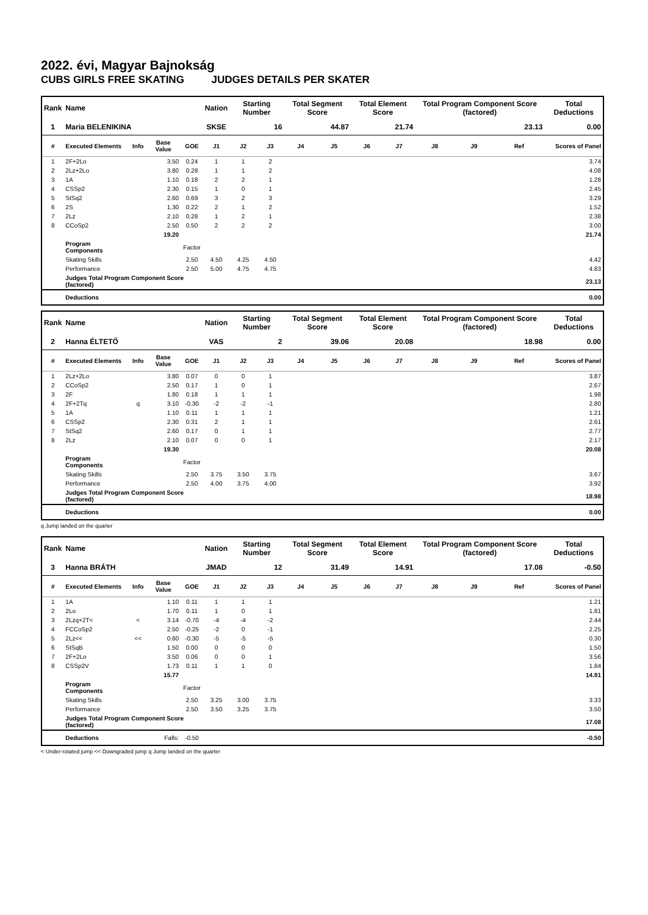2022. évi, Magyar Bajnokság
CUBS GIRLS FREE SKATING JUDGES DETAILS PER SKATER
| Rank | Name | | | | Nation | Starting Number | | Total Segment Score | | Total Element Score | | Total Program Component Score (factored) | | | Total Deductions |
| --- | --- | --- | --- | --- | --- | --- | --- | --- | --- | --- | --- | --- | --- | --- | --- |
| 1 | Maria BELENIKINA | | | | SKSE | 16 | | 44.87 | | 21.74 | | 23.13 | | | 0.00 |
| # | Executed Elements | Info | Base Value | GOE | J1 | J2 | J3 | J4 | J5 | J6 | J7 | J8 | J9 | Ref | Scores of Panel |
| 1 | 2F+2Lo | | 3.50 | 0.24 | 1 | 1 | 2 | | | | | | | | 3.74 |
| 2 | 2Lz+2Lo | | 3.80 | 0.28 | 1 | 1 | 2 | | | | | | | | 4.08 |
| 3 | 1A | | 1.10 | 0.18 | 2 | 2 | 1 | | | | | | | | 1.28 |
| 4 | CSSp2 | | 2.30 | 0.15 | 1 | 0 | 1 | | | | | | | | 2.45 |
| 5 | StSq2 | | 2.60 | 0.69 | 3 | 2 | 3 | | | | | | | | 3.29 |
| 6 | 2S | | 1.30 | 0.22 | 2 | 1 | 2 | | | | | | | | 1.52 |
| 7 | 2Lz | | 2.10 | 0.28 | 1 | 2 | 1 | | | | | | | | 2.38 |
| 8 | CCoSp2 | | 2.50 | 0.50 | 2 | 2 | 2 | | | | | | | | 3.00 |
| | | | 19.20 | | | | | | | | | | | | 21.74 |
| | Program Components | | | Factor | | | | | | | | | | | |
| | Skating Skills | | | 2.50 | 4.50 | 4.25 | 4.50 | | | | | | | | 4.42 |
| | Performance | | | 2.50 | 5.00 | 4.75 | 4.75 | | | | | | | | 4.83 |
| | Judges Total Program Component Score (factored) | | | | | | | | | | | | | | 23.13 |
| | Deductions | | | | | | | | | | | | | | 0.00 |
| Rank | Name | | | | Nation | Starting Number | | Total Segment Score | | Total Element Score | | Total Program Component Score (factored) | | | Total Deductions |
| --- | --- | --- | --- | --- | --- | --- | --- | --- | --- | --- | --- | --- | --- | --- | --- |
| 2 | Hanna ÉLTETŐ | | | | VAS | 2 | | 39.06 | | 20.08 | | 18.98 | | | 0.00 |
| # | Executed Elements | Info | Base Value | GOE | J1 | J2 | J3 | J4 | J5 | J6 | J7 | J8 | J9 | Ref | Scores of Panel |
| 1 | 2Lz+2Lo | | 3.80 | 0.07 | 0 | 0 | 1 | | | | | | | | 3.87 |
| 2 | CCoSp2 | | 2.50 | 0.17 | 1 | 0 | 1 | | | | | | | | 2.67 |
| 3 | 2F | | 1.80 | 0.18 | 1 | 1 | 1 | | | | | | | | 1.98 |
| 4 | 2F+2Tq | q | 3.10 | -0.30 | -2 | -2 | -1 | | | | | | | | 2.80 |
| 5 | 1A | | 1.10 | 0.11 | 1 | 1 | 1 | | | | | | | | 1.21 |
| 6 | CSSp2 | | 2.30 | 0.31 | 2 | 1 | 1 | | | | | | | | 2.61 |
| 7 | StSq2 | | 2.60 | 0.17 | 0 | 1 | 1 | | | | | | | | 2.77 |
| 8 | 2Lz | | 2.10 | 0.07 | 0 | 0 | 1 | | | | | | | | 2.17 |
| | | | 19.30 | | | | | | | | | | | | 20.08 |
| | Program Components | | | Factor | | | | | | | | | | | |
| | Skating Skills | | | 2.50 | 3.75 | 3.50 | 3.75 | | | | | | | | 3.67 |
| | Performance | | | 2.50 | 4.00 | 3.75 | 4.00 | | | | | | | | 3.92 |
| | Judges Total Program Component Score (factored) | | | | | | | | | | | | | | 18.98 |
| | Deductions | | | | | | | | | | | | | | 0.00 |
q Jump landed on the quarter
| Rank | Name | | | | Nation | Starting Number | | Total Segment Score | | Total Element Score | | Total Program Component Score (factored) | | | Total Deductions |
| --- | --- | --- | --- | --- | --- | --- | --- | --- | --- | --- | --- | --- | --- | --- | --- |
| 3 | Hanna BRÁTH | | | | JMAD | 12 | | 31.49 | | 14.91 | | 17.08 | | | -0.50 |
| # | Executed Elements | Info | Base Value | GOE | J1 | J2 | J3 | J4 | J5 | J6 | J7 | J8 | J9 | Ref | Scores of Panel |
| 1 | 1A | | 1.10 | 0.11 | 1 | 1 | 1 | | | | | | | | 1.21 |
| 2 | 2Lo | | 1.70 | 0.11 | 1 | 0 | 1 | | | | | | | | 1.81 |
| 3 | 2Lzq+2T< | < | 3.14 | -0.70 | -4 | -4 | -2 | | | | | | | | 2.44 |
| 4 | FCCoSp2 | | 2.50 | -0.25 | -2 | 0 | -1 | | | | | | | | 2.25 |
| 5 | 2Lz<< | << | 0.60 | -0.30 | -5 | -5 | -5 | | | | | | | | 0.30 |
| 6 | StSqB | | 1.50 | 0.00 | 0 | 0 | 0 | | | | | | | | 1.50 |
| 7 | 2F+2Lo | | 3.50 | 0.06 | 0 | 0 | 1 | | | | | | | | 3.56 |
| 8 | CSSp2V | | 1.73 | 0.11 | 1 | 1 | 0 | | | | | | | | 1.84 |
| | | | 15.77 | | | | | | | | | | | | 14.91 |
| | Program Components | | | Factor | | | | | | | | | | | |
| | Skating Skills | | | 2.50 | 3.25 | 3.00 | 3.75 | | | | | | | | 3.33 |
| | Performance | | | 2.50 | 3.50 | 3.25 | 3.75 | | | | | | | | 3.50 |
| | Judges Total Program Component Score (factored) | | | | | | | | | | | | | | 17.08 |
| | Deductions | | Falls: | -0.50 | | | | | | | | | | | -0.50 |
< Under-rotated jump << Downgraded jump q Jump landed on the quarter